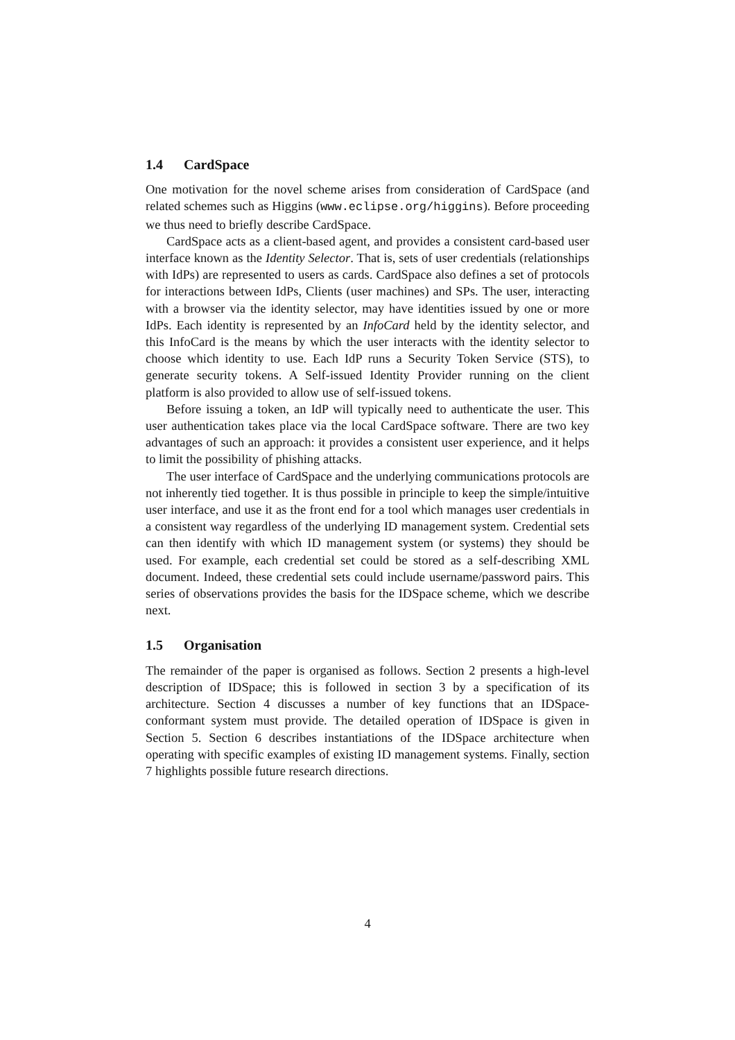1.4 CardSpace
One motivation for the novel scheme arises from consideration of CardSpace (and related schemes such as Higgins (www.eclipse.org/higgins). Before proceeding we thus need to briefly describe CardSpace.
CardSpace acts as a client-based agent, and provides a consistent card-based user interface known as the Identity Selector. That is, sets of user credentials (relationships with IdPs) are represented to users as cards. CardSpace also defines a set of protocols for interactions between IdPs, Clients (user machines) and SPs. The user, interacting with a browser via the identity selector, may have identities issued by one or more IdPs. Each identity is represented by an InfoCard held by the identity selector, and this InfoCard is the means by which the user interacts with the identity selector to choose which identity to use. Each IdP runs a Security Token Service (STS), to generate security tokens. A Self-issued Identity Provider running on the client platform is also provided to allow use of self-issued tokens.
Before issuing a token, an IdP will typically need to authenticate the user. This user authentication takes place via the local CardSpace software. There are two key advantages of such an approach: it provides a consistent user experience, and it helps to limit the possibility of phishing attacks.
The user interface of CardSpace and the underlying communications protocols are not inherently tied together. It is thus possible in principle to keep the simple/intuitive user interface, and use it as the front end for a tool which manages user credentials in a consistent way regardless of the underlying ID management system. Credential sets can then identify with which ID management system (or systems) they should be used. For example, each credential set could be stored as a self-describing XML document. Indeed, these credential sets could include username/password pairs. This series of observations provides the basis for the IDSpace scheme, which we describe next.
1.5 Organisation
The remainder of the paper is organised as follows. Section 2 presents a high-level description of IDSpace; this is followed in section 3 by a specification of its architecture. Section 4 discusses a number of key functions that an IDSpace-conformant system must provide. The detailed operation of IDSpace is given in Section 5. Section 6 describes instantiations of the IDSpace architecture when operating with specific examples of existing ID management systems. Finally, section 7 highlights possible future research directions.
4